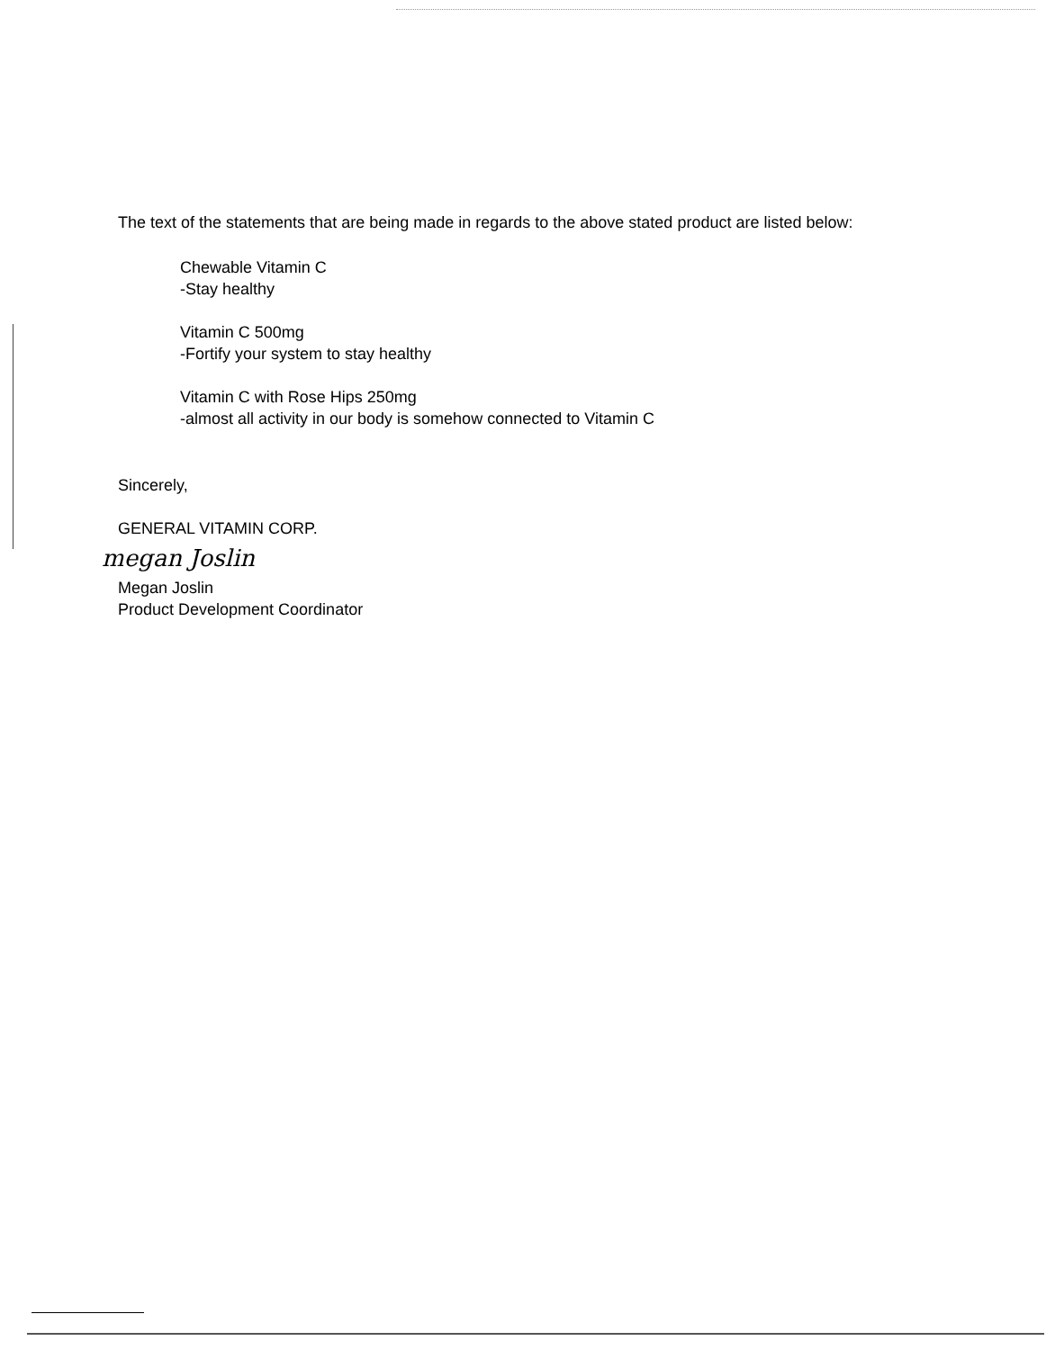The text of the statements that are being made in regards to the above stated product are listed below:
Chewable Vitamin C
-Stay healthy
Vitamin C 500mg
-Fortify your system to stay healthy
Vitamin C with Rose Hips 250mg
-almost all activity in our body is somehow connected to Vitamin C
Sincerely,
GENERAL VITAMIN CORP.
megan Joslin
Megan Joslin
Product Development Coordinator